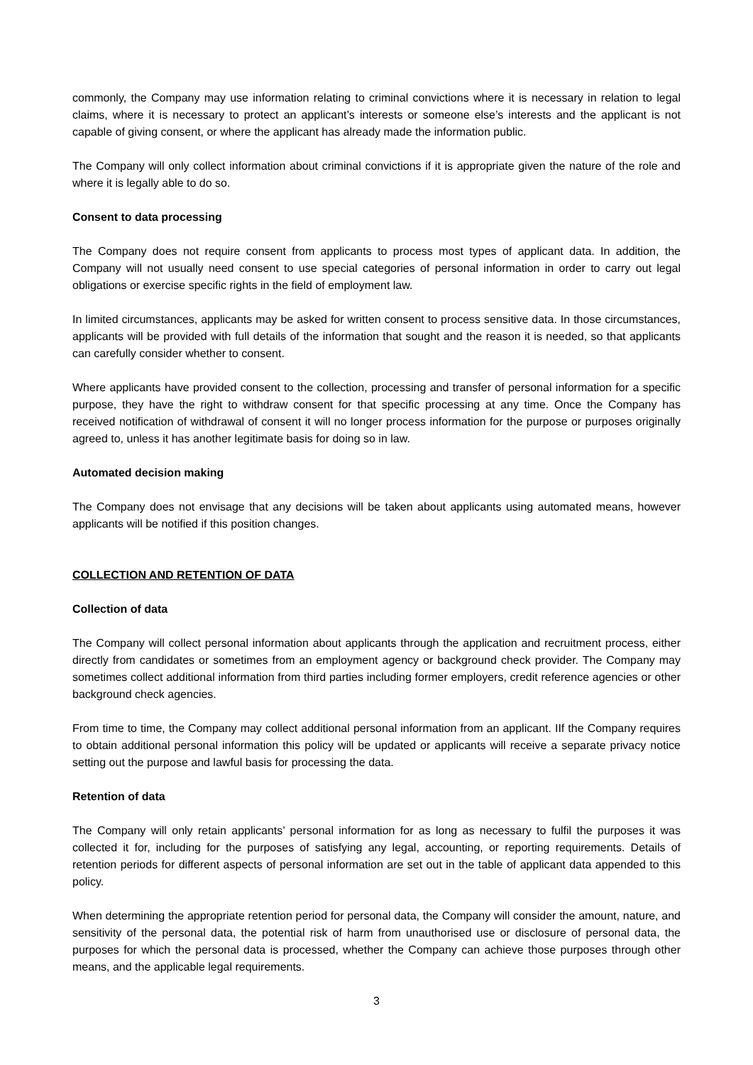commonly, the Company may use information relating to criminal convictions where it is necessary in relation to legal claims, where it is necessary to protect an applicant’s interests or someone else’s interests and the applicant is not capable of giving consent, or where the applicant has already made the information public.
The Company will only collect information about criminal convictions if it is appropriate given the nature of the role and where it is legally able to do so.
Consent to data processing
The Company does not require consent from applicants to process most types of applicant data. In addition, the Company will not usually need consent to use special categories of personal information in order to carry out legal obligations or exercise specific rights in the field of employment law.
In limited circumstances, applicants may be asked for written consent to process sensitive data. In those circumstances, applicants will be provided with full details of the information that sought and the reason it is needed, so that applicants can carefully consider whether to consent.
Where applicants have provided consent to the collection, processing and transfer of personal information for a specific purpose, they have the right to withdraw consent for that specific processing at any time. Once the Company has received notification of withdrawal of consent it will no longer process information for the purpose or purposes originally agreed to, unless it has another legitimate basis for doing so in law.
Automated decision making
The Company does not envisage that any decisions will be taken about applicants using automated means, however applicants will be notified if this position changes.
COLLECTION AND RETENTION OF DATA
Collection of data
The Company will collect personal information about applicants through the application and recruitment process, either directly from candidates or sometimes from an employment agency or background check provider. The Company may sometimes collect additional information from third parties including former employers, credit reference agencies or other background check agencies.
From time to time, the Company may collect additional personal information from an applicant. IIf the Company requires to obtain additional personal information this policy will be updated or applicants will receive a separate privacy notice setting out the purpose and lawful basis for processing the data.
Retention of data
The Company will only retain applicants’ personal information for as long as necessary to fulfil the purposes it was collected it for, including for the purposes of satisfying any legal, accounting, or reporting requirements. Details of retention periods for different aspects of personal information are set out in the table of applicant data appended to this policy.
When determining the appropriate retention period for personal data, the Company will consider the amount, nature, and sensitivity of the personal data, the potential risk of harm from unauthorised use or disclosure of personal data, the purposes for which the personal data is processed, whether the Company can achieve those purposes through other means, and the applicable legal requirements.
3